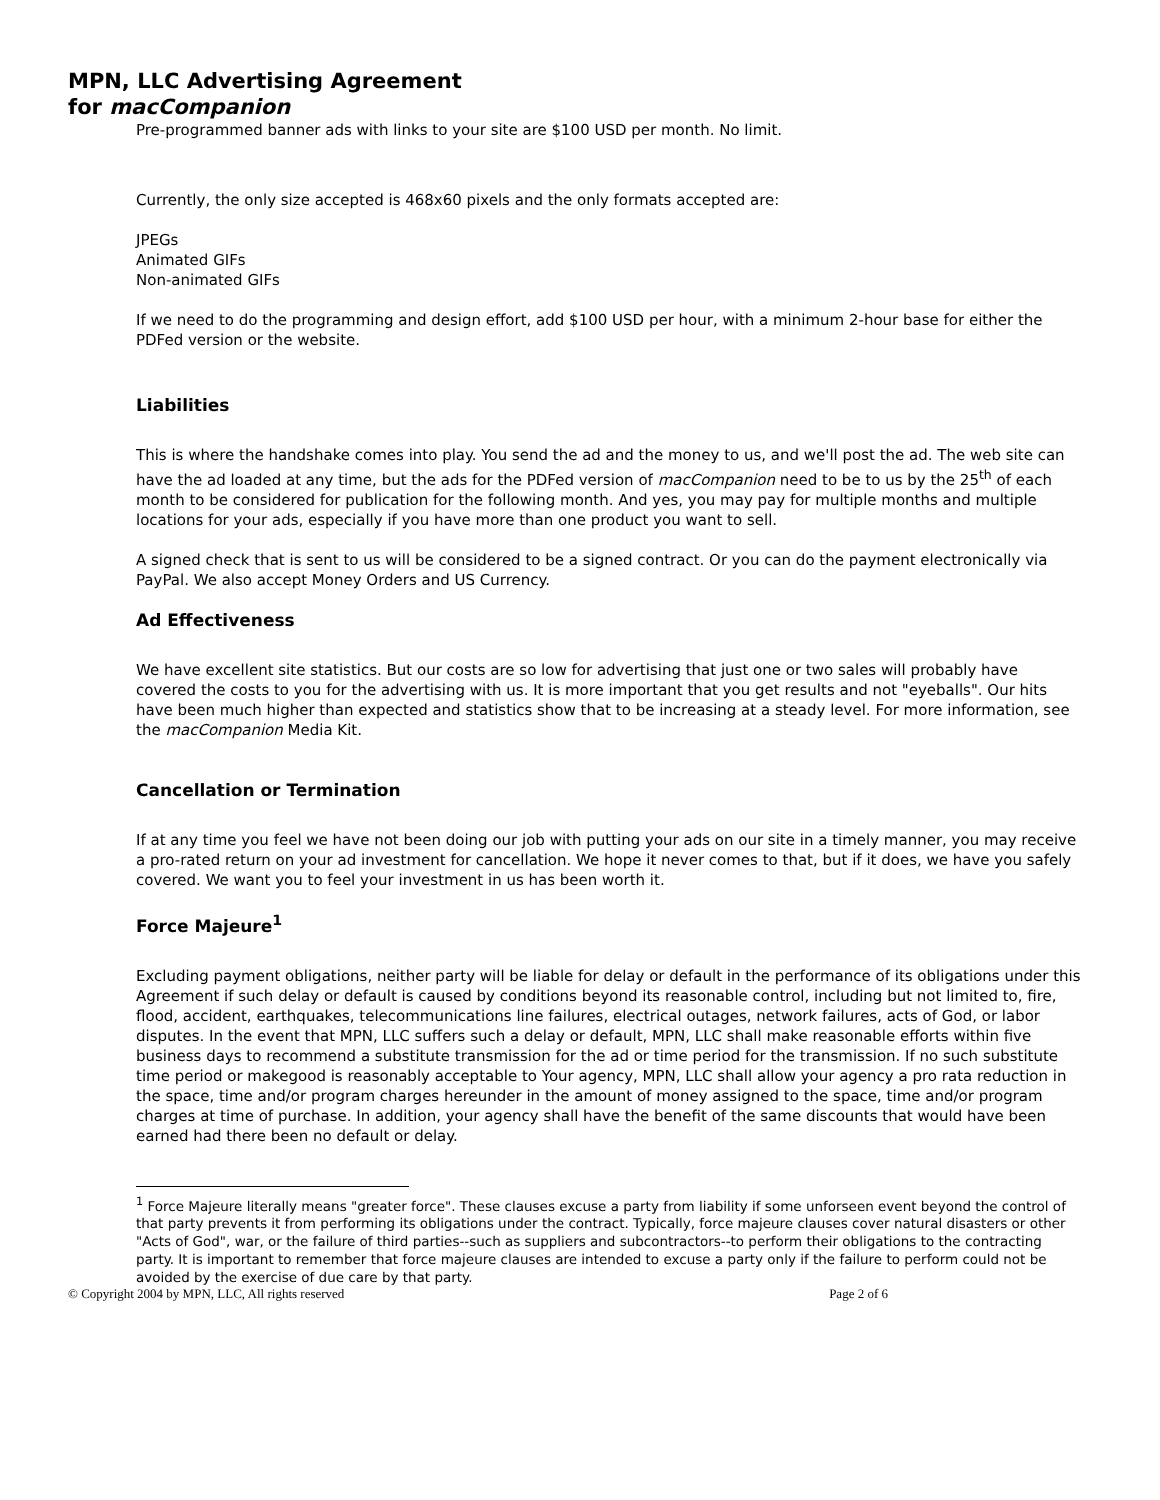MPN, LLC Advertising Agreement
for macCompanion
Pre-programmed banner ads with links to your site are $100 USD per month. No limit.
Currently, the only size accepted is 468x60 pixels and the only formats accepted are:
JPEGs
Animated GIFs
Non-animated GIFs
If we need to do the programming and design effort, add $100 USD per hour, with a minimum 2-hour base for either the PDFed version or the website.
Liabilities
This is where the handshake comes into play. You send the ad and the money to us, and we'll post the ad. The web site can have the ad loaded at any time, but the ads for the PDFed version of macCompanion need to be to us by the 25<sup>th</sup> of each month to be considered for publication for the following month. And yes, you may pay for multiple months and multiple locations for your ads, especially if you have more than one product you want to sell.
A signed check that is sent to us will be considered to be a signed contract. Or you can do the payment electronically via PayPal. We also accept Money Orders and US Currency.
Ad Effectiveness
We have excellent site statistics. But our costs are so low for advertising that just one or two sales will probably have covered the costs to you for the advertising with us. It is more important that you get results and not "eyeballs". Our hits have been much higher than expected and statistics show that to be increasing at a steady level. For more information, see the macCompanion Media Kit.
Cancellation or Termination
If at any time you feel we have not been doing our job with putting your ads on our site in a timely manner, you may receive a pro-rated return on your ad investment for cancellation. We hope it never comes to that, but if it does, we have you safely covered. We want you to feel your investment in us has been worth it.
Force Majeure<sup>1</sup>
Excluding payment obligations, neither party will be liable for delay or default in the performance of its obligations under this Agreement if such delay or default is caused by conditions beyond its reasonable control, including but not limited to, fire, flood, accident, earthquakes, telecommunications line failures, electrical outages, network failures, acts of God, or labor disputes. In the event that MPN, LLC suffers such a delay or default, MPN, LLC shall make reasonable efforts within five business days to recommend a substitute transmission for the ad or time period for the transmission. If no such substitute time period or makegood is reasonably acceptable to Your agency, MPN, LLC shall allow your agency a pro rata reduction in the space, time and/or program charges hereunder in the amount of money assigned to the space, time and/or program charges at time of purchase. In addition, your agency shall have the benefit of the same discounts that would have been earned had there been no default or delay.
<sup>1</sup> Force Majeure literally means "greater force". These clauses excuse a party from liability if some unforseen event beyond the control of that party prevents it from performing its obligations under the contract. Typically, force majeure clauses cover natural disasters or other "Acts of God", war, or the failure of third parties--such as suppliers and subcontractors--to perform their obligations to the contracting party. It is important to remember that force majeure clauses are intended to excuse a party only if the failure to perform could not be avoided by the exercise of due care by that party.
© Copyright 2004 by MPN, LLC, All rights reserved Page 2 of 6